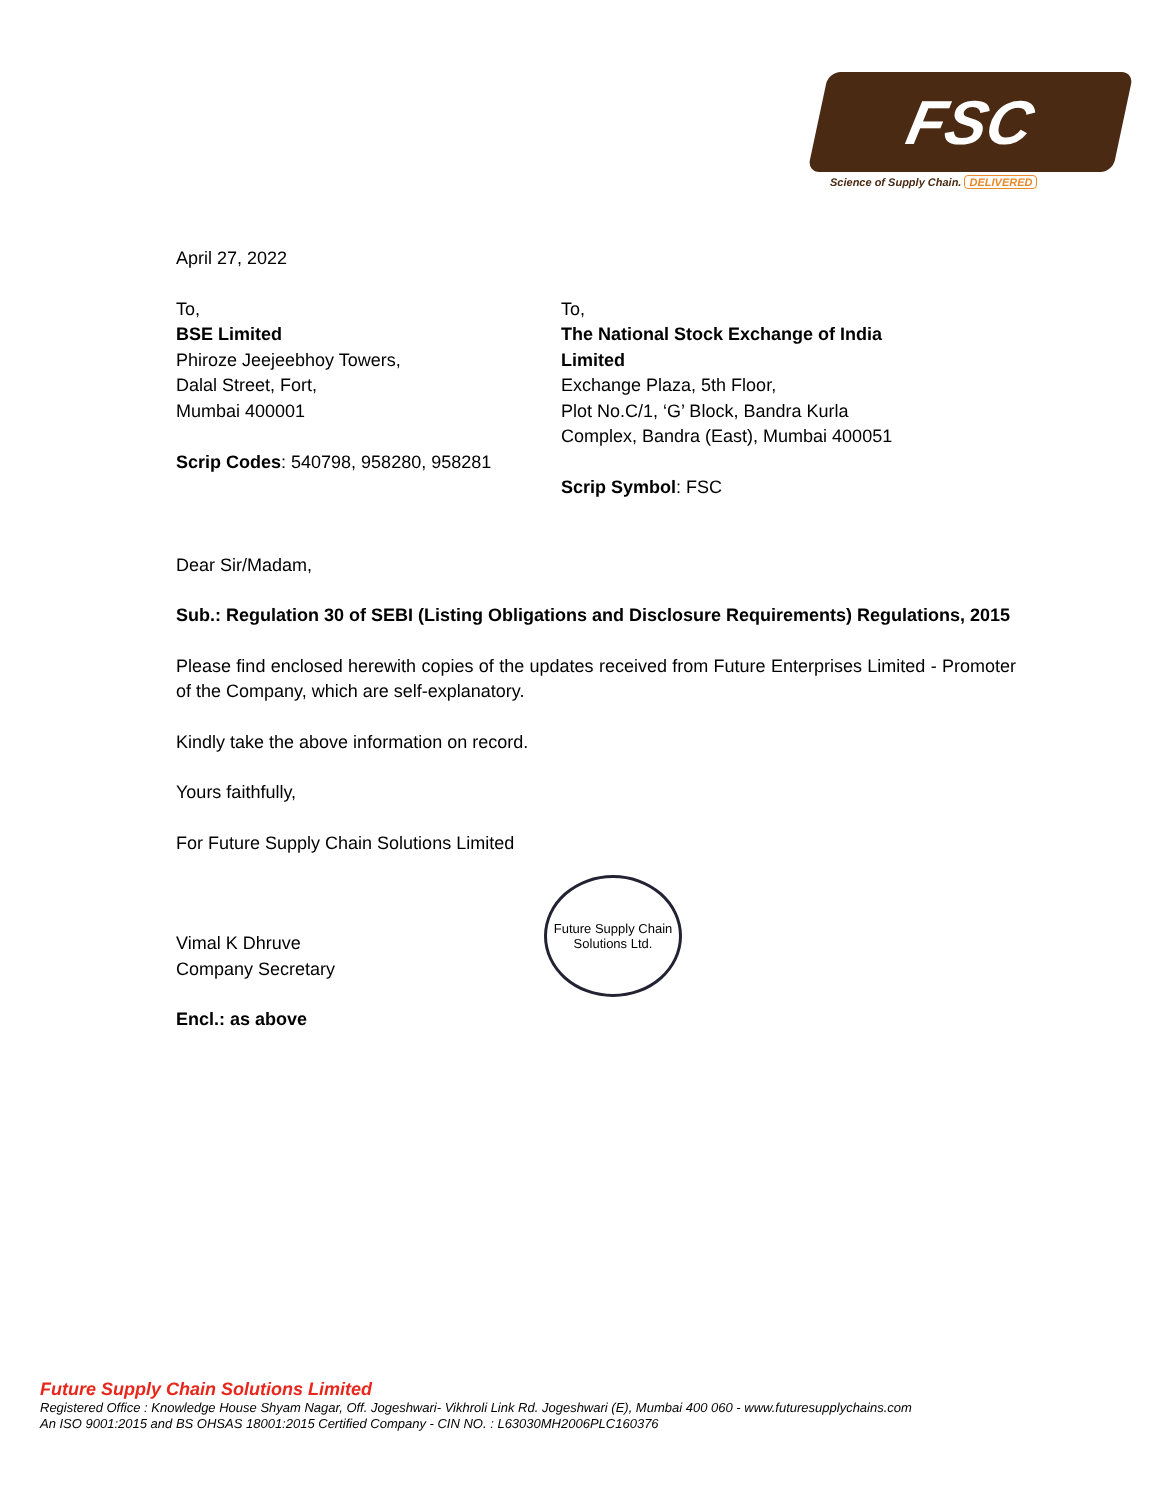FSC
Science of Supply Chain. DELIVERED
April 27, 2022
To,
BSE Limited
Phiroze Jeejeebhoy Towers,
Dalal Street, Fort,
Mumbai 400001
Scrip Codes: 540798, 958280, 958281
To,
The National Stock Exchange of India Limited
Exchange Plaza, 5th Floor,
Plot No.C/1, ‘G’ Block, Bandra Kurla
Complex, Bandra (East), Mumbai 400051
Scrip Symbol: FSC
Dear Sir/Madam,
Sub.: Regulation 30 of SEBI (Listing Obligations and Disclosure Requirements) Regulations, 2015
Please find enclosed herewith copies of the updates received from Future Enterprises Limited - Promoter of the Company, which are self-explanatory.
Kindly take the above information on record.
Yours faithfully,
For Future Supply Chain Solutions Limited
Vimal K Dhruve
Company Secretary
Encl.: as above
Future Supply Chain Solutions Ltd.
Future Supply Chain Solutions Limited
Registered Office : Knowledge House Shyam Nagar, Off. Jogeshwari- Vikhroli Link Rd. Jogeshwari (E), Mumbai 400 060 - www.futuresupplychains.com
An ISO 9001:2015 and BS OHSAS 18001:2015 Certified Company - CIN NO. : L63030MH2006PLC160376